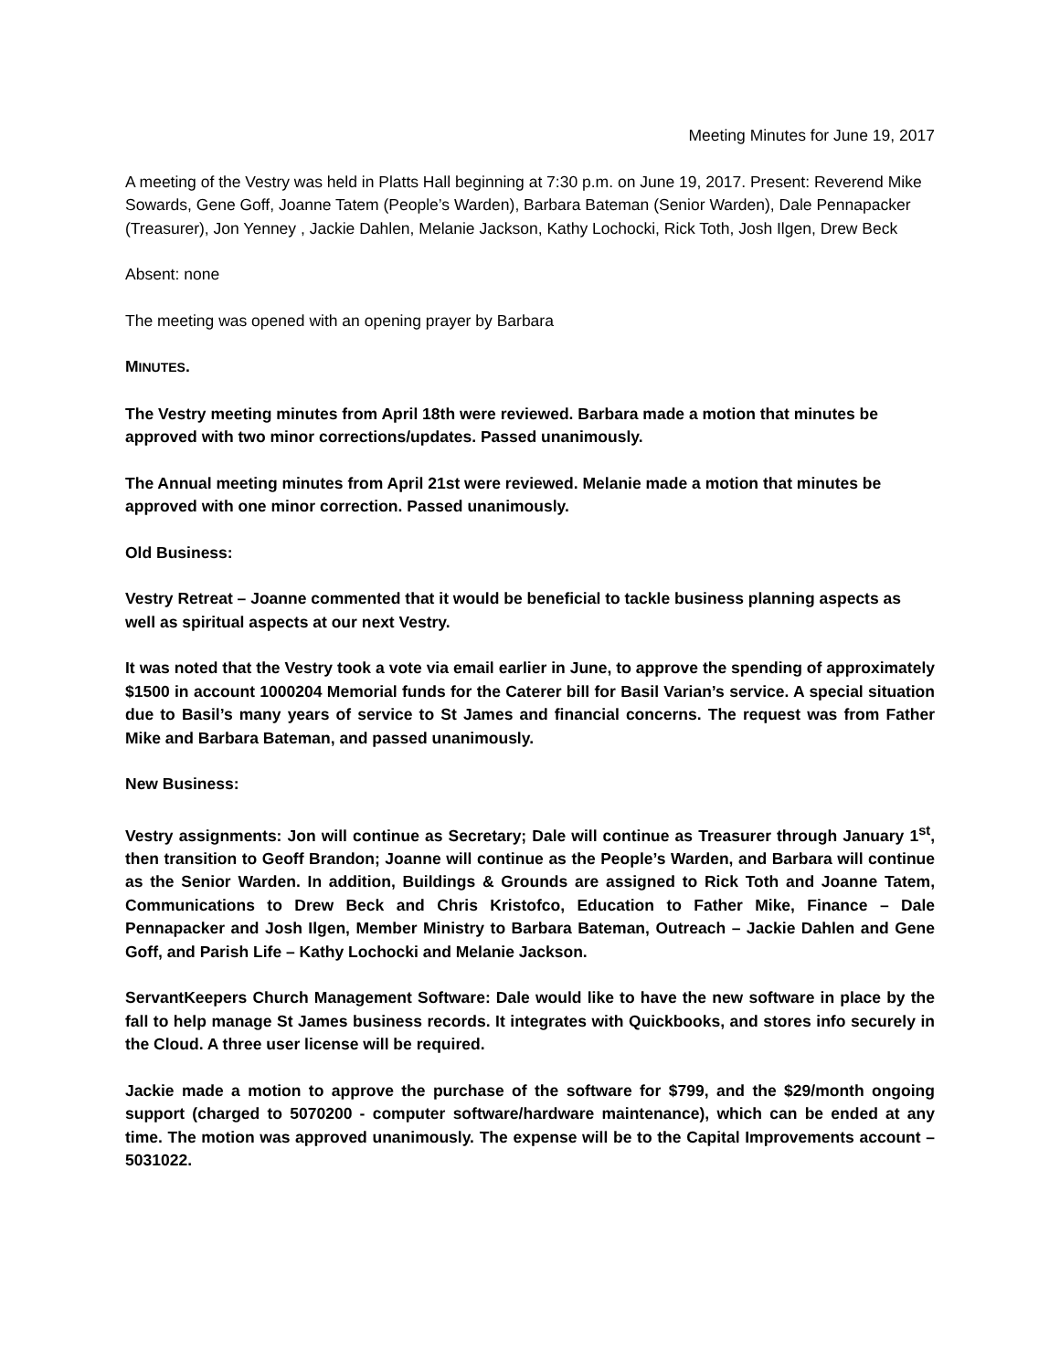Meeting Minutes for June 19, 2017
A meeting of the Vestry was held in Platts Hall beginning at 7:30 p.m. on June 19, 2017. Present: Reverend Mike Sowards, Gene Goff, Joanne Tatem (People’s Warden), Barbara Bateman (Senior Warden), Dale Pennapacker (Treasurer), Jon Yenney , Jackie Dahlen, Melanie Jackson, Kathy Lochocki, Rick Toth, Josh Ilgen, Drew Beck
Absent: none
The meeting was opened with an opening prayer by Barbara
MINUTES.
The Vestry meeting minutes from April 18th were reviewed. Barbara made a motion that minutes be approved with two minor corrections/updates. Passed unanimously.
The Annual meeting minutes from April 21st were reviewed. Melanie made a motion that minutes be approved with one minor correction. Passed unanimously.
Old Business:
Vestry Retreat – Joanne commented that it would be beneficial to tackle business planning aspects as well as spiritual aspects at our next Vestry.
It was noted that the Vestry took a vote via email earlier in June, to approve the spending of approximately $1500 in account 1000204 Memorial funds for the Caterer bill for Basil Varian’s service. A special situation due to Basil’s many years of service to St James and financial concerns. The request was from Father Mike and Barbara Bateman, and passed unanimously.
New Business:
Vestry assignments: Jon will continue as Secretary; Dale will continue as Treasurer through January 1<sup>st</sup>, then transition to Geoff Brandon; Joanne will continue as the People’s Warden, and Barbara will continue as the Senior Warden. In addition, Buildings & Grounds are assigned to Rick Toth and Joanne Tatem, Communications to Drew Beck and Chris Kristofco, Education to Father Mike, Finance – Dale Pennapacker and Josh Ilgen, Member Ministry to Barbara Bateman, Outreach – Jackie Dahlen and Gene Goff, and Parish Life – Kathy Lochocki and Melanie Jackson.
ServantKeepers Church Management Software: Dale would like to have the new software in place by the fall to help manage St James business records. It integrates with Quickbooks, and stores info securely in the Cloud. A three user license will be required.
Jackie made a motion to approve the purchase of the software for $799, and the $29/month ongoing support (charged to 5070200 - computer software/hardware maintenance), which can be ended at any time. The motion was approved unanimously. The expense will be to the Capital Improvements account – 5031022.